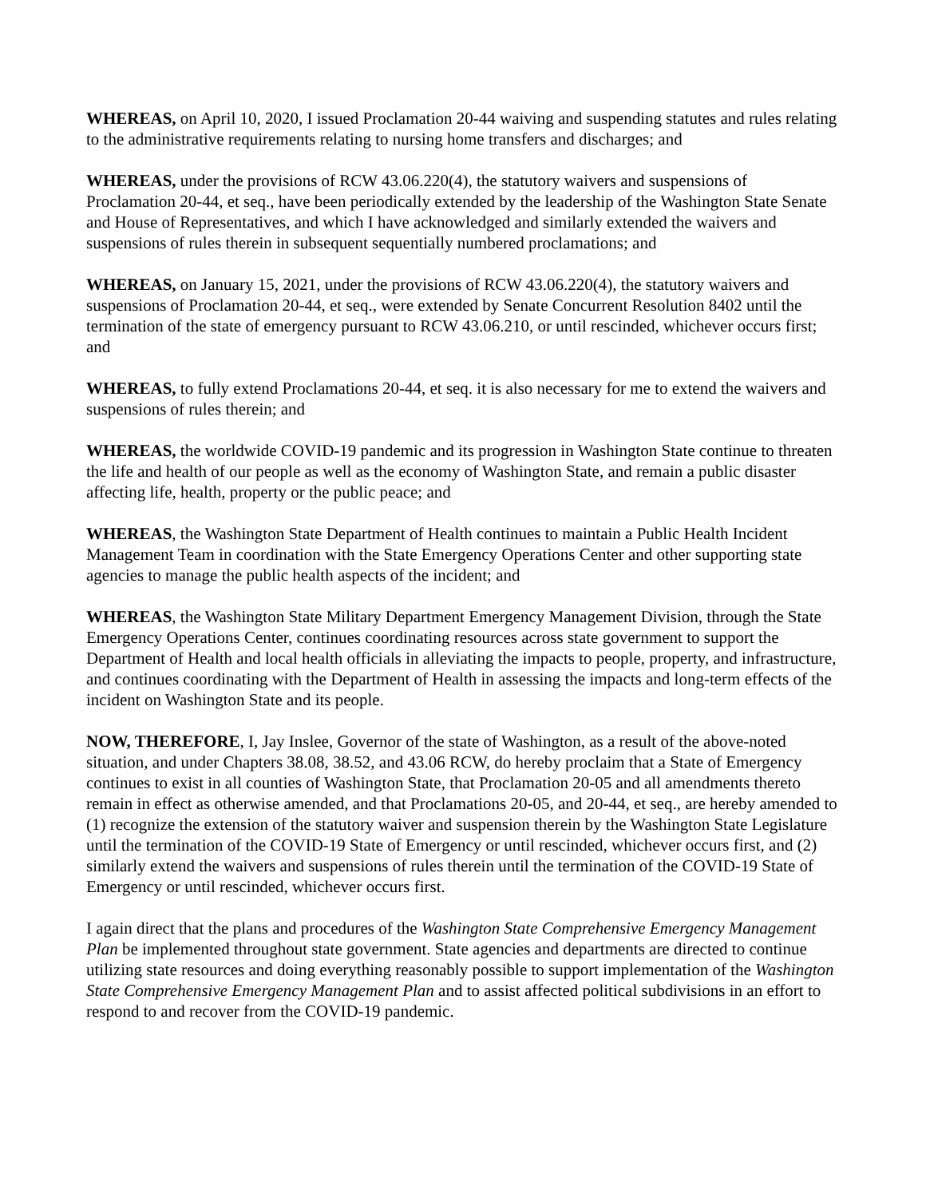WHEREAS, on April 10, 2020, I issued Proclamation 20-44 waiving and suspending statutes and rules relating to the administrative requirements relating to nursing home transfers and discharges; and
WHEREAS, under the provisions of RCW 43.06.220(4), the statutory waivers and suspensions of Proclamation 20-44, et seq., have been periodically extended by the leadership of the Washington State Senate and House of Representatives, and which I have acknowledged and similarly extended the waivers and suspensions of rules therein in subsequent sequentially numbered proclamations; and
WHEREAS, on January 15, 2021, under the provisions of RCW 43.06.220(4), the statutory waivers and suspensions of Proclamation 20-44, et seq., were extended by Senate Concurrent Resolution 8402 until the termination of the state of emergency pursuant to RCW 43.06.210, or until rescinded, whichever occurs first; and
WHEREAS, to fully extend Proclamations 20-44, et seq. it is also necessary for me to extend the waivers and suspensions of rules therein; and
WHEREAS, the worldwide COVID-19 pandemic and its progression in Washington State continue to threaten the life and health of our people as well as the economy of Washington State, and remain a public disaster affecting life, health, property or the public peace; and
WHEREAS, the Washington State Department of Health continues to maintain a Public Health Incident Management Team in coordination with the State Emergency Operations Center and other supporting state agencies to manage the public health aspects of the incident; and
WHEREAS, the Washington State Military Department Emergency Management Division, through the State Emergency Operations Center, continues coordinating resources across state government to support the Department of Health and local health officials in alleviating the impacts to people, property, and infrastructure, and continues coordinating with the Department of Health in assessing the impacts and long-term effects of the incident on Washington State and its people.
NOW, THEREFORE, I, Jay Inslee, Governor of the state of Washington, as a result of the above-noted situation, and under Chapters 38.08, 38.52, and 43.06 RCW, do hereby proclaim that a State of Emergency continues to exist in all counties of Washington State, that Proclamation 20-05 and all amendments thereto remain in effect as otherwise amended, and that Proclamations 20-05, and 20-44, et seq., are hereby amended to (1) recognize the extension of the statutory waiver and suspension therein by the Washington State Legislature until the termination of the COVID-19 State of Emergency or until rescinded, whichever occurs first, and (2) similarly extend the waivers and suspensions of rules therein until the termination of the COVID-19 State of Emergency or until rescinded, whichever occurs first.
I again direct that the plans and procedures of the Washington State Comprehensive Emergency Management Plan be implemented throughout state government. State agencies and departments are directed to continue utilizing state resources and doing everything reasonably possible to support implementation of the Washington State Comprehensive Emergency Management Plan and to assist affected political subdivisions in an effort to respond to and recover from the COVID-19 pandemic.